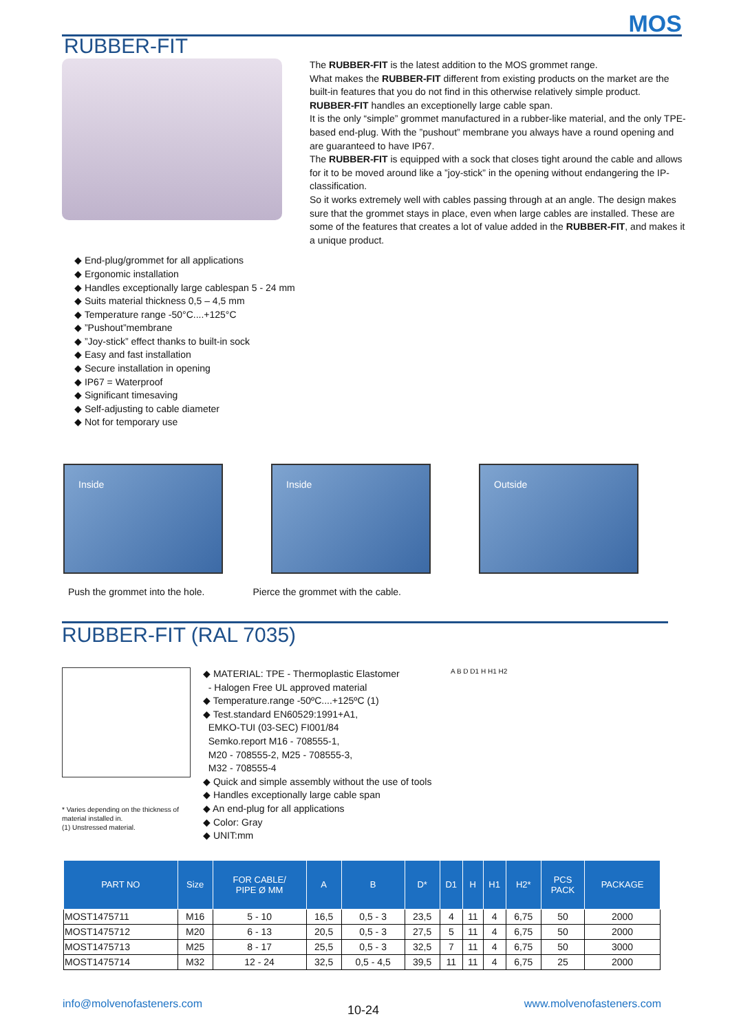MOS
RUBBER-FIT
The RUBBER-FIT is the latest addition to the MOS grommet range.
What makes the RUBBER-FIT different from existing products on the market are the built-in features that you do not find in this otherwise relatively simple product.
RUBBER-FIT handles an exceptionelly large cable span.
It is the only “simple” grommet manufactured in a rubber-like material, and the only TPE-based end-plug. With the ”pushout” membrane you always have a round opening and are guaranteed to have IP67.
The RUBBER-FIT is equipped with a sock that closes tight around the cable and allows for it to be moved around like a ”joy-stick” in the opening without endangering the IP-classification.
So it works extremely well with cables passing through at an angle. The design makes sure that the grommet stays in place, even when large cables are installed. These are some of the features that creates a lot of value added in the RUBBER-FIT, and makes it a unique product.
◆ End-plug/grommet for all applications
◆ Ergonomic installation
◆ Handles exceptionally large cablespan 5 - 24 mm
◆ Suits material thickness 0,5 – 4,5 mm
◆ Temperature range -50°C....+125°C
◆ ”Pushout”membrane
◆ ”Joy-stick” effect thanks to built-in sock
◆ Easy and fast installation
◆ Secure installation in opening
◆ IP67 = Waterproof
◆ Significant timesaving
◆ Self-adjusting to cable diameter
◆ Not for temporary use
Inside Inside Outside
Push the grommet into the hole. Pierce the grommet with the cable.
RUBBER-FIT (RAL 7035)
* Varies depending on the thickness of material installed in.
(1) Unstressed material.
◆ MATERIAL: TPE - Thermoplastic Elastomer
- Halogen Free UL approved material
◆ Temperature.range -50ºC....+125ºC (1)
◆ Test.standard EN60529:1991+A1,
EMKO-TUI (03-SEC) FI001/84
Semko.report M16 - 708555-1,
M20 - 708555-2, M25 - 708555-3,
M32 - 708555-4
◆ Quick and simple assembly without the use of tools
◆ Handles exceptionally large cable span
◆ An end-plug for all applications
◆ Color: Gray
◆ UNIT:mm
A B D D1 H H1 H2
| PART NO | Size | FOR CABLE/ PIPE Ø MM | A | B | D* | D1 | H | H1 | H2* | PCS PACK | PACKAGE |
| --- | --- | --- | --- | --- | --- | --- | --- | --- | --- | --- | --- |
| MOST1475711 | M16 | 5 - 10 | 16,5 | 0,5 - 3 | 23,5 | 4 | 11 | 4 | 6,75 | 50 | 2000 |
| MOST1475712 | M20 | 6 - 13 | 20,5 | 0,5 - 3 | 27,5 | 5 | 11 | 4 | 6,75 | 50 | 2000 |
| MOST1475713 | M25 | 8 - 17 | 25,5 | 0,5 - 3 | 32,5 | 7 | 11 | 4 | 6,75 | 50 | 3000 |
| MOST1475714 | M32 | 12 - 24 | 32,5 | 0,5 - 4,5 | 39,5 | 11 | 11 | 4 | 6,75 | 25 | 2000 |
info@molvenofasteners.com 10-24 www.molvenofasteners.com